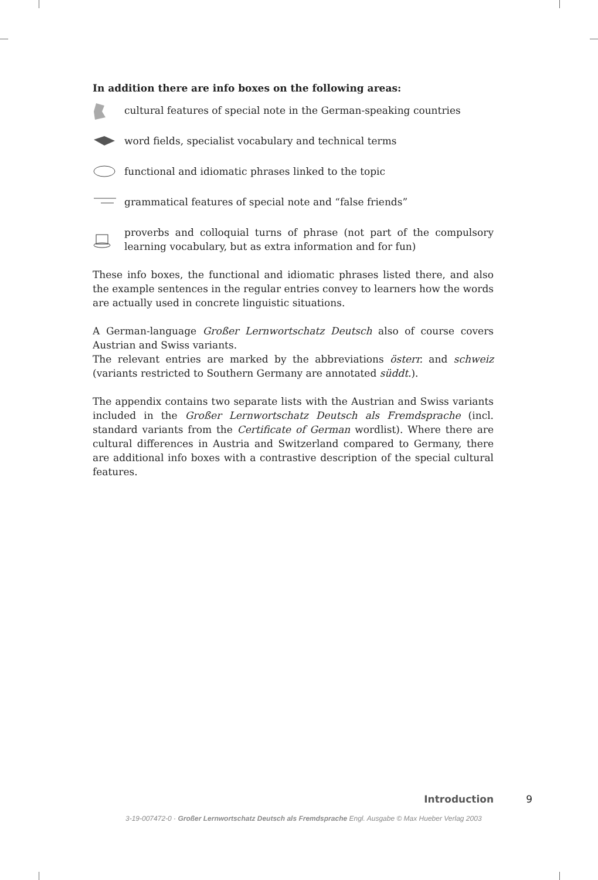In addition there are info boxes on the following areas:
cultural features of special note in the German-speaking countries
word fields, specialist vocabulary and technical terms
functional and idiomatic phrases linked to the topic
grammatical features of special note and “false friends”
proverbs and colloquial turns of phrase (not part of the compulsory learning vocabulary, but as extra information and for fun)
These info boxes, the functional and idiomatic phrases listed there, and also the example sentences in the regular entries convey to learners how the words are actually used in concrete linguistic situations.
A German-language Großer Lernwortschatz Deutsch also of course covers Austrian and Swiss variants.
The relevant entries are marked by the abbreviations österr. and schweiz (variants restricted to Southern Germany are annotated süddt.).
The appendix contains two separate lists with the Austrian and Swiss variants included in the Großer Lernwortschatz Deutsch als Fremdsprache (incl. standard variants from the Certificate of German wordlist). Where there are cultural differences in Austria and Switzerland compared to Germany, there are additional info boxes with a contrastive description of the special cultural features.
Introduction 9
3-19-007472-0 · Großer Lernwortschatz Deutsch als Fremdsprache Engl. Ausgabe © Max Hueber Verlag 2003